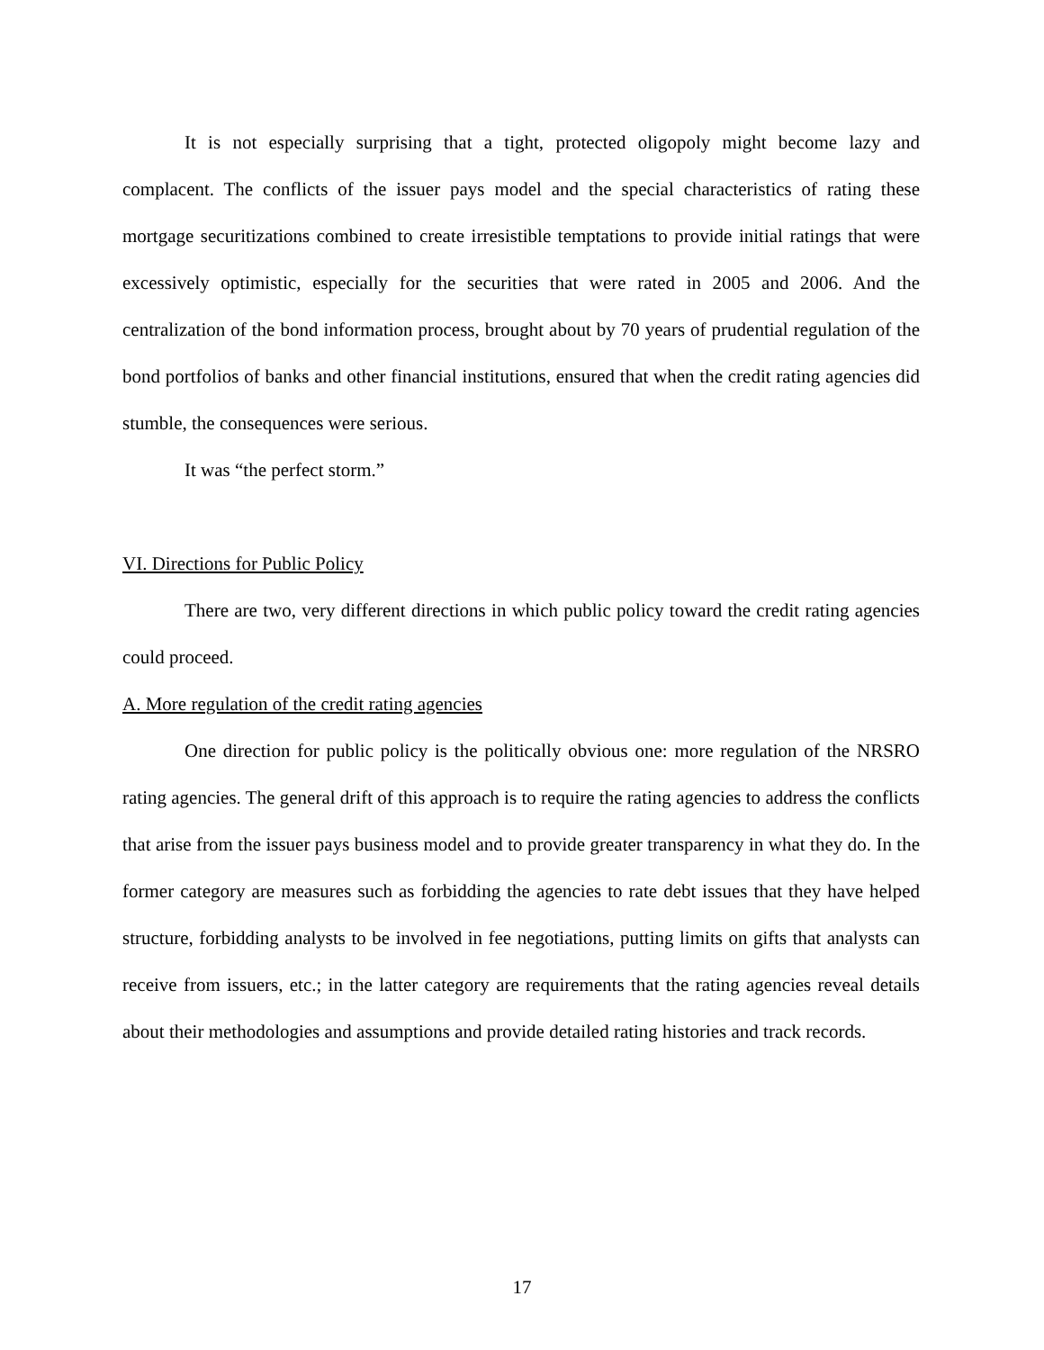It is not especially surprising that a tight, protected oligopoly might become lazy and complacent. The conflicts of the issuer pays model and the special characteristics of rating these mortgage securitizations combined to create irresistible temptations to provide initial ratings that were excessively optimistic, especially for the securities that were rated in 2005 and 2006. And the centralization of the bond information process, brought about by 70 years of prudential regulation of the bond portfolios of banks and other financial institutions, ensured that when the credit rating agencies did stumble, the consequences were serious.
It was “the perfect storm.”
VI. Directions for Public Policy
There are two, very different directions in which public policy toward the credit rating agencies could proceed.
A. More regulation of the credit rating agencies
One direction for public policy is the politically obvious one: more regulation of the NRSRO rating agencies. The general drift of this approach is to require the rating agencies to address the conflicts that arise from the issuer pays business model and to provide greater transparency in what they do. In the former category are measures such as forbidding the agencies to rate debt issues that they have helped structure, forbidding analysts to be involved in fee negotiations, putting limits on gifts that analysts can receive from issuers, etc.; in the latter category are requirements that the rating agencies reveal details about their methodologies and assumptions and provide detailed rating histories and track records.
17